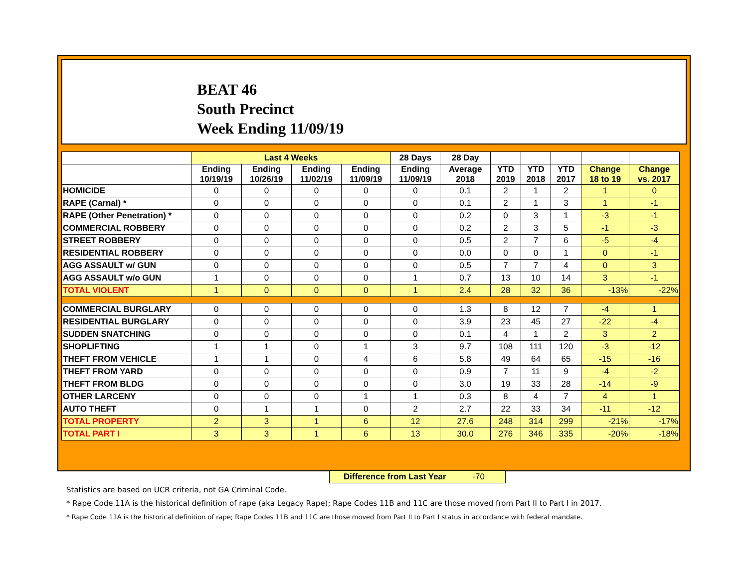BEAT 46
South Precinct
Week Ending 11/09/19
| | Last 4 Weeks | | | | 28 Days | 28 Day | | | | | |
| --- | --- | --- | --- | --- | --- | --- | --- | --- | --- | --- | --- |
| | Ending 10/19/19 | Ending 10/26/19 | Ending 11/02/19 | Ending 11/09/19 | Ending 11/09/19 | Average 2018 | YTD 2019 | YTD 2018 | YTD 2017 | Change 18 to 19 | Change vs. 2017 |
| HOMICIDE | 0 | 0 | 0 | 0 | 0 | 0.1 | 2 | 1 | 2 | 1 | 0 |
| RAPE (Carnal) * | 0 | 0 | 0 | 0 | 0 | 0.1 | 2 | 1 | 3 | 1 | -1 |
| RAPE (Other Penetration) * | 0 | 0 | 0 | 0 | 0 | 0.2 | 0 | 3 | 1 | -3 | -1 |
| COMMERCIAL ROBBERY | 0 | 0 | 0 | 0 | 0 | 0.2 | 2 | 3 | 5 | -1 | -3 |
| STREET ROBBERY | 0 | 0 | 0 | 0 | 0 | 0.5 | 2 | 7 | 6 | -5 | -4 |
| RESIDENTIAL ROBBERY | 0 | 0 | 0 | 0 | 0 | 0.0 | 0 | 0 | 1 | 0 | -1 |
| AGG ASSAULT w/ GUN | 0 | 0 | 0 | 0 | 0 | 0.5 | 7 | 7 | 4 | 0 | 3 |
| AGG ASSAULT w/o GUN | 1 | 0 | 0 | 0 | 1 | 0.7 | 13 | 10 | 14 | 3 | -1 |
| TOTAL VIOLENT | 1 | 0 | 0 | 0 | 1 | 2.4 | 28 | 32 | 36 | -13% | -22% |
| COMMERCIAL BURGLARY | 0 | 0 | 0 | 0 | 0 | 1.3 | 8 | 12 | 7 | -4 | 1 |
| RESIDENTIAL BURGLARY | 0 | 0 | 0 | 0 | 0 | 3.9 | 23 | 45 | 27 | -22 | -4 |
| SUDDEN SNATCHING | 0 | 0 | 0 | 0 | 0 | 0.1 | 4 | 1 | 2 | 3 | 2 |
| SHOPLIFTING | 1 | 1 | 0 | 1 | 3 | 9.7 | 108 | 111 | 120 | -3 | -12 |
| THEFT FROM VEHICLE | 1 | 1 | 0 | 4 | 6 | 5.8 | 49 | 64 | 65 | -15 | -16 |
| THEFT FROM YARD | 0 | 0 | 0 | 0 | 0 | 0.9 | 7 | 11 | 9 | -4 | -2 |
| THEFT FROM BLDG | 0 | 0 | 0 | 0 | 0 | 3.0 | 19 | 33 | 28 | -14 | -9 |
| OTHER LARCENY | 0 | 0 | 0 | 1 | 1 | 0.3 | 8 | 4 | 7 | 4 | 1 |
| AUTO THEFT | 0 | 1 | 1 | 0 | 2 | 2.7 | 22 | 33 | 34 | -11 | -12 |
| TOTAL PROPERTY | 2 | 3 | 1 | 6 | 12 | 27.6 | 248 | 314 | 299 | -21% | -17% |
| TOTAL PART I | 3 | 3 | 1 | 6 | 13 | 30.0 | 276 | 346 | 335 | -20% | -18% |
Difference from Last Year -70
Statistics are based on UCR criteria, not GA Criminal Code.
* Rape Code 11A is the historical definition of rape (aka Legacy Rape); Rape Codes 11B and 11C are those moved from Part II to Part I in 2017.
* Rape Code 11A is the historical definition of rape; Rape Codes 11B and 11C are those moved from Part II to Part I status in accordance with federal mandate.